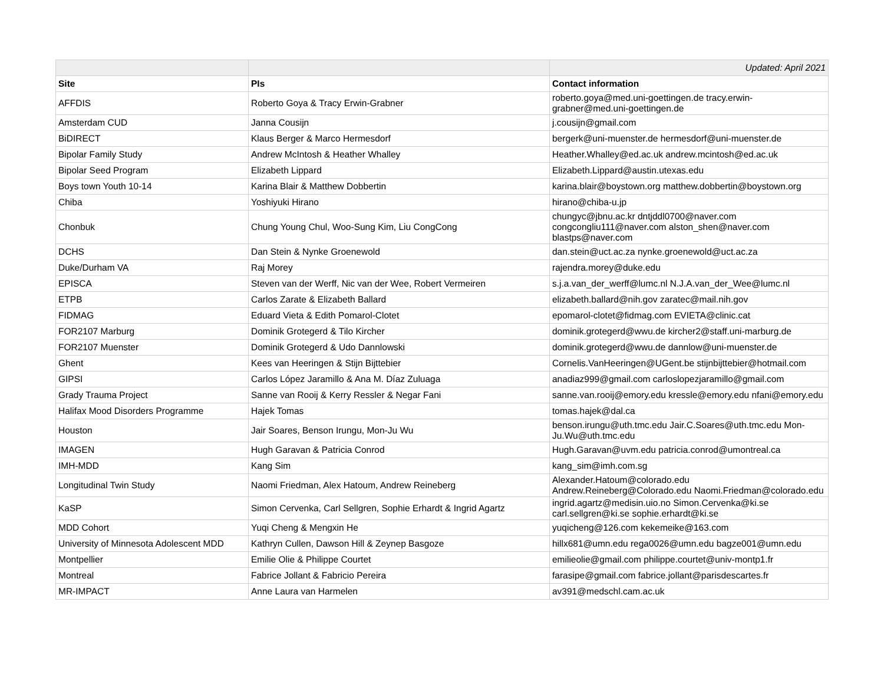| | | Updated: April 2021 |
| Site | PIs | Contact information |
| AFFDIS | Roberto Goya & Tracy Erwin-Grabner | roberto.goya@med.uni-goettingen.de tracy.erwin-grabner@med.uni-goettingen.de |
| Amsterdam CUD | Janna Cousijn | j.cousijn@gmail.com |
| BiDIRECT | Klaus Berger & Marco Hermesdorf | bergerk@uni-muenster.de hermesdorf@uni-muenster.de |
| Bipolar Family Study | Andrew McIntosh & Heather Whalley | Heather.Whalley@ed.ac.uk andrew.mcintosh@ed.ac.uk |
| Bipolar Seed Program | Elizabeth Lippard | Elizabeth.Lippard@austin.utexas.edu |
| Boys town Youth 10-14 | Karina Blair & Matthew Dobbertin | karina.blair@boystown.org matthew.dobbertin@boystown.org |
| Chiba | Yoshiyuki Hirano | hirano@chiba-u.jp |
| Chonbuk | Chung Young Chul, Woo-Sung Kim, Liu CongCong | chungyc@jbnu.ac.kr dntjddl0700@naver.com congcongliu111@naver.com alston_shen@naver.com blastps@naver.com |
| DCHS | Dan Stein & Nynke Groenewold | dan.stein@uct.ac.za nynke.groenewold@uct.ac.za |
| Duke/Durham VA | Raj Morey | rajendra.morey@duke.edu |
| EPISCA | Steven van der Werff, Nic van der Wee, Robert Vermeiren | s.j.a.van_der_werff@lumc.nl N.J.A.van_der_Wee@lumc.nl |
| ETPB | Carlos Zarate & Elizabeth Ballard | elizabeth.ballard@nih.gov zaratec@mail.nih.gov |
| FIDMAG | Eduard Vieta & Edith Pomarol-Clotet | epomarol-clotet@fidmag.com EVIETA@clinic.cat |
| FOR2107 Marburg | Dominik Grotegerd & Tilo Kircher | dominik.grotegerd@wwu.de kircher2@staff.uni-marburg.de |
| FOR2107 Muenster | Dominik Grotegerd & Udo Dannlowski | dominik.grotegerd@wwu.de dannlow@uni-muenster.de |
| Ghent | Kees van Heeringen & Stijn Bijttebier | Cornelis.VanHeeringen@UGent.be stijnbijttebier@hotmail.com |
| GIPSI | Carlos López Jaramillo & Ana M. Díaz Zuluaga | anadiaz999@gmail.com carloslopezjaramillo@gmail.com |
| Grady Trauma Project | Sanne van Rooij & Kerry Ressler & Negar Fani | sanne.van.rooij@emory.edu kressle@emory.edu nfani@emory.edu |
| Halifax Mood Disorders Programme | Hajek Tomas | tomas.hajek@dal.ca |
| Houston | Jair Soares, Benson Irungu, Mon-Ju Wu | benson.irungu@uth.tmc.edu Jair.C.Soares@uth.tmc.edu Mon-Ju.Wu@uth.tmc.edu |
| IMAGEN | Hugh Garavan & Patricia Conrod | Hugh.Garavan@uvm.edu patricia.conrod@umontreal.ca |
| IMH-MDD | Kang Sim | kang_sim@imh.com.sg |
| Longitudinal Twin Study | Naomi Friedman, Alex Hatoum, Andrew Reineberg | Alexander.Hatoum@colorado.edu Andrew.Reineberg@Colorado.edu Naomi.Friedman@colorado.edu |
| KaSP | Simon Cervenka, Carl Sellgren, Sophie Erhardt & Ingrid Agartz | ingrid.agartz@medisin.uio.no Simon.Cervenka@ki.se carl.sellgren@ki.se sophie.erhardt@ki.se |
| MDD Cohort | Yuqi Cheng & Mengxin He | yuqicheng@126.com kekemeike@163.com |
| University of Minnesota Adolescent MDD | Kathryn Cullen, Dawson Hill & Zeynep Basgoze | hillx681@umn.edu rega0026@umn.edu bagze001@umn.edu |
| Montpellier | Emilie Olie & Philippe Courtet | emilieolie@gmail.com philippe.courtet@univ-montp1.fr |
| Montreal | Fabrice Jollant & Fabricio Pereira | farasipe@gmail.com fabrice.jollant@parisdescartes.fr |
| MR-IMPACT | Anne Laura van Harmelen | av391@medschl.cam.ac.uk |